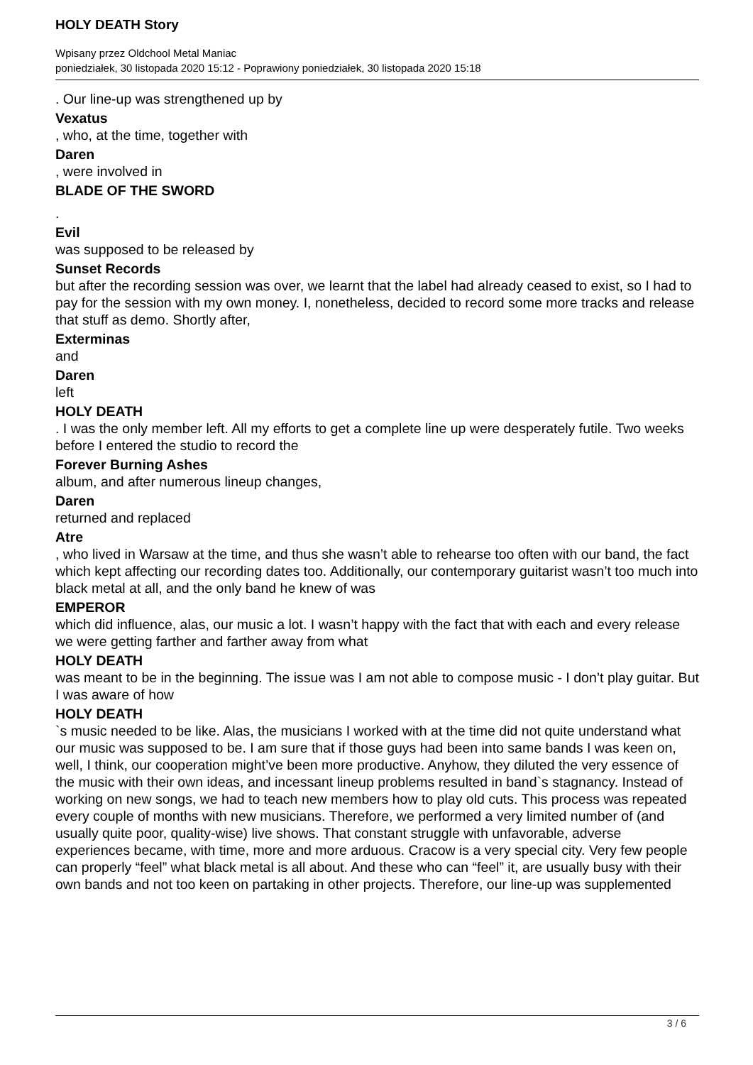HOLY DEATH Story
Wpisany przez Oldchool Metal Maniac
poniedziałek, 30 listopada 2020 15:12 - Poprawiony poniedziałek, 30 listopada 2020 15:18
. Our line-up was strengthened up by
Vexatus
, who, at the time, together with
Daren
, were involved in
BLADE OF THE SWORD
.
Evil
was supposed to be released by
Sunset Records
but after the recording session was over, we learnt that the label had already ceased to exist, so I had to pay for the session with my own money. I, nonetheless, decided to record some more tracks and release that stuff as demo. Shortly after,
Exterminas
and
Daren
left
HOLY DEATH
. I was the only member left. All my efforts to get a complete line up were desperately futile. Two weeks before I entered the studio to record the
Forever Burning Ashes
album, and after numerous lineup changes,
Daren
returned and replaced
Atre
, who lived in Warsaw at the time, and thus she wasn’t able to rehearse too often with our band, the fact which kept affecting our recording dates too. Additionally, our contemporary guitarist wasn’t too much into black metal at all, and the only band he knew of was
EMPEROR
which did influence, alas, our music a lot. I wasn’t happy with the fact that with each and every release we were getting farther and farther away from what
HOLY DEATH
was meant to be in the beginning. The issue was I am not able to compose music - I don’t play guitar. But I was aware of how
HOLY DEATH
`s music needed to be like. Alas, the musicians I worked with at the time did not quite understand what our music was supposed to be. I am sure that if those guys had been into same bands I was keen on, well, I think, our cooperation might’ve been more productive. Anyhow, they diluted the very essence of the music with their own ideas, and incessant lineup problems resulted in band`s stagnancy. Instead of working on new songs, we had to teach new members how to play old cuts. This process was repeated every couple of months with new musicians. Therefore, we performed a very limited number of (and usually quite poor, quality-wise) live shows. That constant struggle with unfavorable, adverse experiences became, with time, more and more arduous. Cracow is a very special city. Very few people can properly “feel” what black metal is all about. And these who can “feel” it, are usually busy with their own bands and not too keen on partaking in other projects. Therefore, our line-up was supplemented
3 / 6